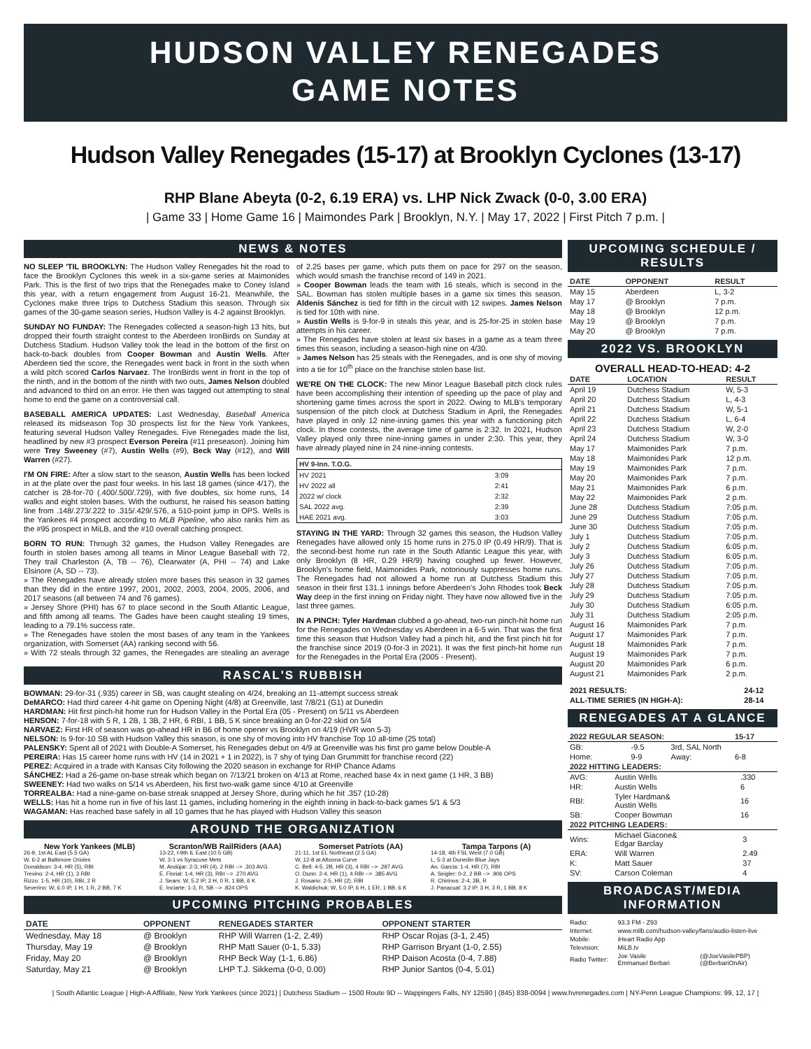HUDSON VALLEY RENEGADES
GAME NOTES
Hudson Valley Renegades (15-17) at Brooklyn Cyclones (13-17)
RHP Blane Abeyta (0-2, 6.19 ERA) vs. LHP Nick Zwack (0-0, 3.00 ERA)
| Game 33 | Home Game 16 | Maimondes Park | Brooklyn, N.Y. | May 17, 2022 | First Pitch 7 p.m. |
NEWS & NOTES
NO SLEEP 'TIL BROOKLYN: The Hudson Valley Renegades hit the road to face the Brooklyn Cyclones this week in a six-game series at Maimonides Park. This is the first of two trips that the Renegades make to Coney Island this year, with a return engagement from August 16-21. Meanwhile, the Cyclones make three trips to Dutchess Stadium this season. Through six games of the 30-game season series, Hudson Valley is 4-2 against Brooklyn.
SUNDAY NO FUNDAY: The Renegades collected a season-high 13 hits, but dropped their fourth straight contest to the Aberdeen IronBirds on Sunday at Dutchess Stadium. Hudson Valley took the lead in the bottom of the first on back-to-back doubles from Cooper Bowman and Austin Wells. After Aberdeen tied the score, the Renegades went back in front in the sixth when a wild pitch scored Carlos Narvaez. The IronBirds went in front in the top of the ninth, and in the bottom of the ninth with two outs, James Nelson doubled and advanced to third on an error. He then was tagged out attempting to steal home to end the game on a controversial call.
BASEBALL AMERICA UPDATES: Last Wednesday, Baseball America released its midseason Top 30 prospects list for the New York Yankees, featuring several Hudson Valley Renegades. Five Renegades made the list, headlined by new #3 prospect Everson Pereira (#11 preseason). Joining him were Trey Sweeney (#7), Austin Wells (#9), Beck Way (#12), and Will Warren (#27).
I'M ON FIRE: After a slow start to the season, Austin Wells has been locked in at the plate over the past four weeks. In his last 18 games (since 4/17), the catcher is 28-for-70 (.400/.500/.729), with five doubles, six home runs, 14 walks and eight stolen bases. With the outburst, he raised his season batting line from .148/.273/.222 to .315/.429/.576, a 510-point jump in OPS. Wells is the Yankees #4 prospect according to MLB Pipeline, who also ranks him as the #95 prospect in MiLB, and the #10 overall catching prospect.
BORN TO RUN: Through 32 games, the Hudson Valley Renegades are fourth in stolen bases among all teams in Minor League Baseball with 72. They trail Charleston (A, TB -- 76), Clearwater (A, PHI -- 74) and Lake Elsinore (A, SD -- 73).
» The Renegades have already stolen more bases this season in 32 games than they did in the entire 1997, 2001, 2002, 2003, 2004, 2005, 2006, and 2017 seasons (all between 74 and 76 games).
» Jersey Shore (PHI) has 67 to place second in the South Atlantic League, and fifth among all teams. The Gades have been caught stealing 19 times, leading to a 79.1% success rate.
» The Renegades have stolen the most bases of any team in the Yankees organization, with Somerset (AA) ranking second with 56.
» With 72 steals through 32 games, the Renegades are stealing an average of 2.25 bases per game, which puts them on pace for 297 on the season, which would smash the franchise record of 149 in 2021.
» Cooper Bowman leads the team with 16 steals, which is second in the SAL. Bowman has stolen multiple bases in a game six times this season. Aldenis Sánchez is tied for fifth in the circuit with 12 swipes. James Nelson is tied for 10th with nine.
» Austin Wells is 9-for-9 in steals this year, and is 25-for-25 in stolen base attempts in his career.
» The Renegades have stolen at least six bases in a game as a team three times this season, including a season-high nine on 4/30.
» James Nelson has 25 steals with the Renegades, and is one shy of moving into a tie for 10<sup>th</sup> place on the franchise stolen base list.
WE'RE ON THE CLOCK: The new Minor League Baseball pitch clock rules have been accomplishing their intention of speeding up the pace of play and shortening game times across the sport in 2022. Owing to MLB's temporary suspension of the pitch clock at Dutchess Stadium in April, the Renegades have played in only 12 nine-inning games this year with a functioning pitch clock. In those contests, the average time of game is 2:32. In 2021, Hudson Valley played only three nine-inning games in under 2:30. This year, they have already played nine in 24 nine-inning contests.
| HV 9-Inn. T.O.G. | |
| --- | --- |
| HV 2021 | 3:09 |
| HV 2022 all | 2:41 |
| 2022 w/ clock | 2:32 |
| SAL 2022 avg. | 2:39 |
| HAE 2021 avg. | 3:03 |
STAYING IN THE YARD: Through 32 games this season, the Hudson Valley Renegades have allowed only 15 home runs in 275.0 IP (0.49 HR/9). That is the second-best home run rate in the South Atlantic League this year, with only Brooklyn (8 HR, 0.29 HR/9) having coughed up fewer. However, Brooklyn's home field, Maimonides Park, notoriously suppresses home runs. The Renegades had not allowed a home run at Dutchess Stadium this season in their first 131.1 innings before Aberdeen's John Rhodes took Beck Way deep in the first inning on Friday night. They have now allowed five in the last three games.
IN A PINCH: Tyler Hardman clubbed a go-ahead, two-run pinch-hit home run for the Renegades on Wednesday vs Aberdeen in a 6-5 win. That was the first time this season that Hudson Valley had a pinch hit, and the first pinch hit for the franchise since 2019 (0-for-3 in 2021). It was the first pinch-hit home run for the Renegades in the Portal Era (2005 - Present).
RASCAL'S RUBBISH
BOWMAN: 29-for-31 (.935) career in SB, was caught stealing on 4/24, breaking an 11-attempt success streak
DeMARCO: Had third career 4-hit game on Opening Night (4/8) at Greenville, last 7/8/21 (G1) at Dunedin
HARDMAN: Hit first pinch-hit home run for Hudson Valley in the Portal Era (05 - Present) on 5/11 vs Aberdeen
HENSON: 7-for-18 with 5 R, 1 2B, 1 3B, 2 HR, 6 RBI, 1 BB, 5 K since breaking an 0-for-22 skid on 5/4
NARVAEZ: First HR of season was go-ahead HR in B6 of home opener vs Brooklyn on 4/19 (HVR won 5-3)
NELSON: Is 9-for-10 SB with Hudson Valley this season, is one shy of moving into HV franchise Top 10 all-time (25 total)
PALENSKY: Spent all of 2021 with Double-A Somerset, his Renegades debut on 4/9 at Greenville was his first pro game below Double-A
PEREIRA: Has 15 career home runs with HV (14 in 2021 + 1 in 2022), is 7 shy of tying Dan Grummitt for franchise record (22)
PEREZ: Acquired in a trade with Kansas City following the 2020 season in exchange for RHP Chance Adams
SÁNCHEZ: Had a 26-game on-base streak which began on 7/13/21 broken on 4/13 at Rome, reached base 4x in next game (1 HR, 3 BB)
SWEENEY: Had two walks on 5/14 vs Aberdeen, his first two-walk game since 4/10 at Greenville
TORREALBA: Had a nine-game on-base streak snapped at Jersey Shore, during which he hit .357 (10-28)
WELLS: Has hit a home run in five of his last 11 games, including homering in the eighth inning in back-to-back games 5/1 & 5/3
WAGAMAN: Has reached base safely in all 10 games that he has played with Hudson Valley this season
AROUND THE ORGANIZATION
New York Yankees (MLB)
26-9, 1st AL East (5.5 GA)
W, 6-2 at Baltimore Orioles
Donaldson: 3-4, HR (5), RBI
Trevino: 2-4, HR (1), 3 RBI
Rizzo: 1-5, HR (10), RBI, 2 R
Severino: W, 6.0 IP, 1 H, 1 R, 2 BB, 7 K
Scranton/WB RailRiders (AAA)
13-22, t-9th IL East (10.5 GB)
W, 3-1 vs Syracuse Mets
M. Andújar: 2-3, HR (4), 2 RBI --> .303 AVG
E. Florial: 1-4, HR (3), RBI --> .270 AVG
J. Sears: W, 5.2 IP, 2 H, 0 R, 1 BB, 6 K
E. Inciarte: 1-3, R, SB --> .824 OPS
Somerset Patriots (AA)
21-11, 1st EL Northeast (2.5 GA)
W, 12-8 at Altoona Curve
C. Bell: 4-5, 2B, HR (3), 4 RBI --> .297 AVG
O. Dunn: 2-4, HR (1), 4 RBI --> .385 AVG
J. Rosario: 2-5, HR (2), RBI
K. Waldichuk: W, 5.0 IP, 6 H, 1 ER, 1 BB, 6 K
Tampa Tarpons (A)
14-18, 4th FSL West (7.0 GB)
L, 5-3 at Dunedin Blue Jays
An. Garcia: 1-4, HR (7), RBI
A. Seigler: 0-2, 2 BB --> .906 OPS
R. Chirinos: 2-4, 3B, R
J. Panacual: 3.2 IP, 3 H, 3 R, 1 BB, 8 K
UPCOMING PITCHING PROBABLES
| DATE | OPPONENT | RENEGADES STARTER | OPPONENT STARTER |
| --- | --- | --- | --- |
| Wednesday, May 18 | @ Brooklyn | RHP Will Warren (1-2, 2.49) | RHP Oscar Rojas (3-1, 2.45) |
| Thursday, May 19 | @ Brooklyn | RHP Matt Sauer (0-1, 5.33) | RHP Garrison Bryant (1-0, 2.55) |
| Friday, May 20 | @ Brooklyn | RHP Beck Way (1-1, 6.86) | RHP Daison Acosta (0-4, 7.88) |
| Saturday, May 21 | @ Brooklyn | LHP T.J. Sikkema (0-0, 0.00) | RHP Junior Santos (0-4, 5.01) |
UPCOMING SCHEDULE / RESULTS
| DATE | OPPONENT | RESULT |
| --- | --- | --- |
| May 15 | Aberdeen | L, 3-2 |
| May 17 | @ Brooklyn | 7 p.m. |
| May 18 | @ Brooklyn | 12 p.m. |
| May 19 | @ Brooklyn | 7 p.m. |
| May 20 | @ Brooklyn | 7 p.m. |
2022 VS. BROOKLYN
OVERALL HEAD-TO-HEAD: 4-2
| DATE | LOCATION | RESULT |
| --- | --- | --- |
| April 19 | Dutchess Stadium | W, 5-3 |
| April 20 | Dutchess Stadium | L, 4-3 |
| April 21 | Dutchess Stadium | W, 5-1 |
| April 22 | Dutchess Stadium | L, 6-4 |
| April 23 | Dutchess Stadium | W, 2-0 |
| April 24 | Dutchess Stadium | W, 3-0 |
| May 17 | Maimonides Park | 7 p.m. |
| May 18 | Maimonides Park | 12 p.m. |
| May 19 | Maimonides Park | 7 p.m. |
| May 20 | Maimonides Park | 7 p.m. |
| May 21 | Maimonides Park | 6 p.m. |
| May 22 | Maimonides Park | 2 p.m. |
| June 28 | Dutchess Stadium | 7:05 p.m. |
| June 29 | Dutchess Stadium | 7:05 p.m. |
| June 30 | Dutchess Stadium | 7:05 p.m. |
| July 1 | Dutchess Stadium | 7:05 p.m. |
| July 2 | Dutchess Stadium | 6:05 p.m. |
| July 3 | Dutchess Stadium | 6:05 p.m. |
| July 26 | Dutchess Stadium | 7:05 p.m. |
| July 27 | Dutchess Stadium | 7:05 p.m. |
| July 28 | Dutchess Stadium | 7:05 p.m. |
| July 29 | Dutchess Stadium | 7:05 p.m. |
| July 30 | Dutchess Stadium | 6:05 p.m. |
| July 31 | Dutchess Stadium | 2:05 p.m. |
| August 16 | Maimonides Park | 7 p.m. |
| August 17 | Maimonides Park | 7 p.m. |
| August 18 | Maimonides Park | 7 p.m. |
| August 19 | Maimonides Park | 7 p.m. |
| August 20 | Maimonides Park | 6 p.m. |
| August 21 | Maimonides Park | 2 p.m. |
| 2021 RESULTS: | 24-12 |
| ALL-TIME SERIES (IN HIGH-A): | 28-14 |
RENEGADES AT A GLANCE
| 2022 REGULAR SEASON: | | | 15-17 |
| --- | --- | --- | --- |
| GB: | -9.5 | 3rd, SAL North | |
| Home: | 9-9 | Away: | 6-8 |
| 2022 HITTING LEADERS: | | |
| --- | --- | --- |
| AVG: | Austin Wells | .330 |
| HR: | Austin Wells | 6 |
| RBI: | Tyler Hardman& Austin Wells | 16 |
| SB: | Cooper Bowman | 16 |
| 2022 PITCHING LEADERS: | | |
| --- | --- | --- |
| Wins: | Michael Giacone& Edgar Barclay | 3 |
| ERA: | Will Warren | 2.49 |
| K: | Matt Sauer | 37 |
| SV: | Carson Coleman | 4 |
BROADCAST/MEDIA INFORMATION
| Radio: | 93.3 FM - Z93 | |
| Internet: | www.milb.com/hudson-valley/fans/audio-listen-live | |
| Mobile: | iHeart Radio App | |
| Television: | MiLB.tv | |
| Radio Twitter: | Joe Vasile Emmanuel Berbari | (@JoeVasilePBP) (@BerbariOnAir) |
| South Atlantic League | High-A Affiliate, New York Yankees (since 2021) | Dutchess Stadium -- 1500 Route 9D -- Wappingers Falls, NY 12590 | (845) 838-0094 | www.hvrenegades.com | NY-Penn League Champions: 99, 12, 17 |